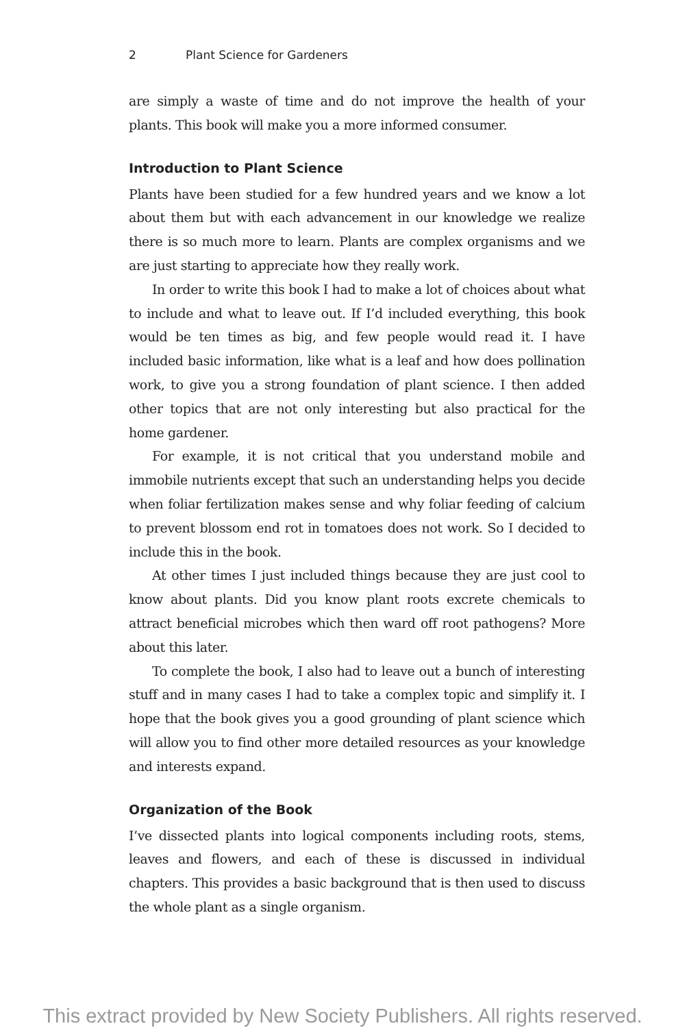2 Plant Science for Gardeners
are simply a waste of time and do not improve the health of your plants. This book will make you a more informed consumer.
Introduction to Plant Science
Plants have been studied for a few hundred years and we know a lot about them but with each advancement in our knowledge we realize there is so much more to learn. Plants are complex organisms and we are just starting to appreciate how they really work.
In order to write this book I had to make a lot of choices about what to include and what to leave out. If I’d included everything, this book would be ten times as big, and few people would read it. I have included basic information, like what is a leaf and how does pollination work, to give you a strong foundation of plant science. I then added other topics that are not only interesting but also practical for the home gardener.
For example, it is not critical that you understand mobile and immobile nutrients except that such an understanding helps you decide when foliar fertilization makes sense and why foliar feeding of calcium to prevent blossom end rot in tomatoes does not work. So I decided to include this in the book.
At other times I just included things because they are just cool to know about plants. Did you know plant roots excrete chemicals to attract beneficial microbes which then ward off root pathogens? More about this later.
To complete the book, I also had to leave out a bunch of interesting stuff and in many cases I had to take a complex topic and simplify it. I hope that the book gives you a good grounding of plant science which will allow you to find other more detailed resources as your knowledge and interests expand.
Organization of the Book
I’ve dissected plants into logical components including roots, stems, leaves and flowers, and each of these is discussed in individual chapters. This provides a basic background that is then used to discuss the whole plant as a single organism.
This extract provided by New Society Publishers. All rights reserved.